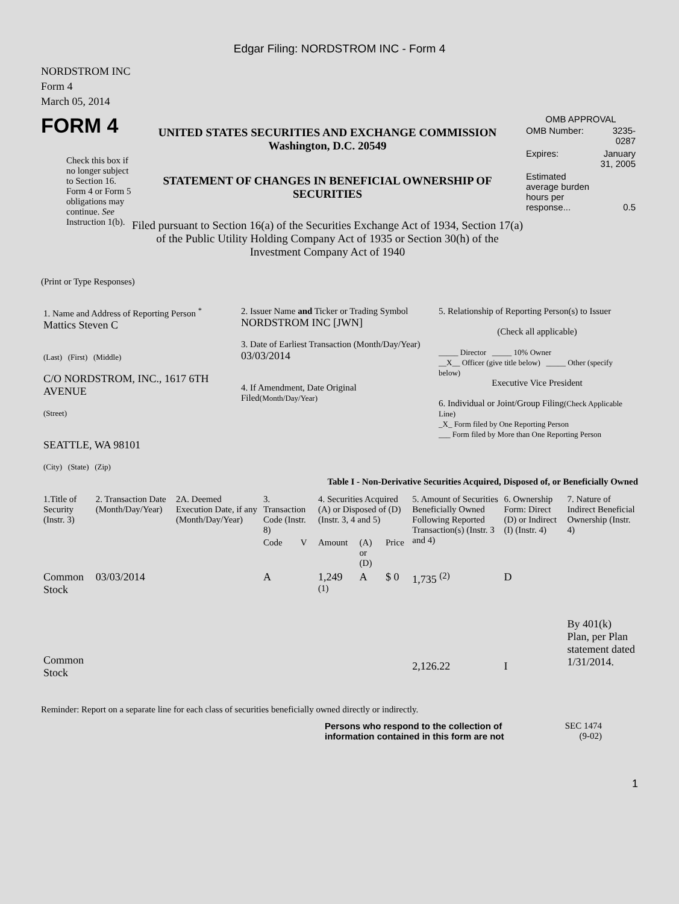Edgar Filing: NORDSTROM INC - Form 4
NORDSTROM INC
Form 4
March 05, 2014
FORM 4
Check this box if no longer subject to Section 16. Form 4 or Form 5 obligations may continue. See Instruction 1(b).
UNITED STATES SECURITIES AND EXCHANGE COMMISSION
Washington, D.C. 20549
STATEMENT OF CHANGES IN BENEFICIAL OWNERSHIP OF SECURITIES
Filed pursuant to Section 16(a) of the Securities Exchange Act of 1934, Section 17(a) of the Public Utility Holding Company Act of 1935 or Section 30(h) of the Investment Company Act of 1940
OMB APPROVAL
| OMB Number: | 3235-0287 |
| Expires: | January 31, 2005 |
| Estimated average burden hours per response... | 0.5 |
(Print or Type Responses)
| 1. Name and Address of Reporting Person <sup>*</sup> Mattics Steven C (Last) (First) (Middle) C/O NORDSTROM, INC., 1617 6TH AVENUE (Street) SEATTLE, WA 98101 (City) (State) (Zip) | 2. Issuer Name and Ticker or Trading Symbol NORDSTROM INC [JWN] 3. Date of Earliest Transaction (Month/Day/Year) 03/03/2014 4. If Amendment, Date Original Filed (Month/Day/Year) | 5. Relationship of Reporting Person(s) to Issuer (Check all applicable) _____ Director _____ 10% Owner __X__ Officer (give title below) _____ Other (specify below) Executive Vice President 6. Individual or Joint/Group Filing (Check Applicable Line) _X_ Form filed by One Reporting Person ___ Form filed by More than One Reporting Person |
Table I - Non-Derivative Securities Acquired, Disposed of, or Beneficially Owned
| 1.Title of Security (Instr. 3) | 2. Transaction Date (Month/Day/Year) | 2A. Deemed Execution Date, if any (Month/Day/Year) | 3. Transaction Code (Instr. 8) | | 4. Securities Acquired (A) or Disposed of (D) (Instr. 3, 4 and 5) | | | 5. Amount of Securities Beneficially Owned Following Reported Transaction(s) (Instr. 3 and 4) | 6. Ownership Form: Direct (D) or Indirect (I) (Instr. 4) | 7. Nature of Indirect Beneficial Ownership (Instr. 4) |
| --- | --- | --- | --- | --- | --- | --- | --- | --- | --- | --- |
| | | | Code | V | Amount | (A) or (D) | Price | | | |
| Common Stock | 03/03/2014 | | A | | 1,249 <sup>(1)</sup> | A | $ 0 | 1,735 <sup>(2)</sup> | D | |
| Common Stock | | | | | | | | 2,126.22 | I | By 401(k) Plan, per Plan statement dated 1/31/2014. |
Reminder: Report on a separate line for each class of securities beneficially owned directly or indirectly.
Persons who respond to the collection of information contained in this form are not
SEC 1474
(9-02)
1